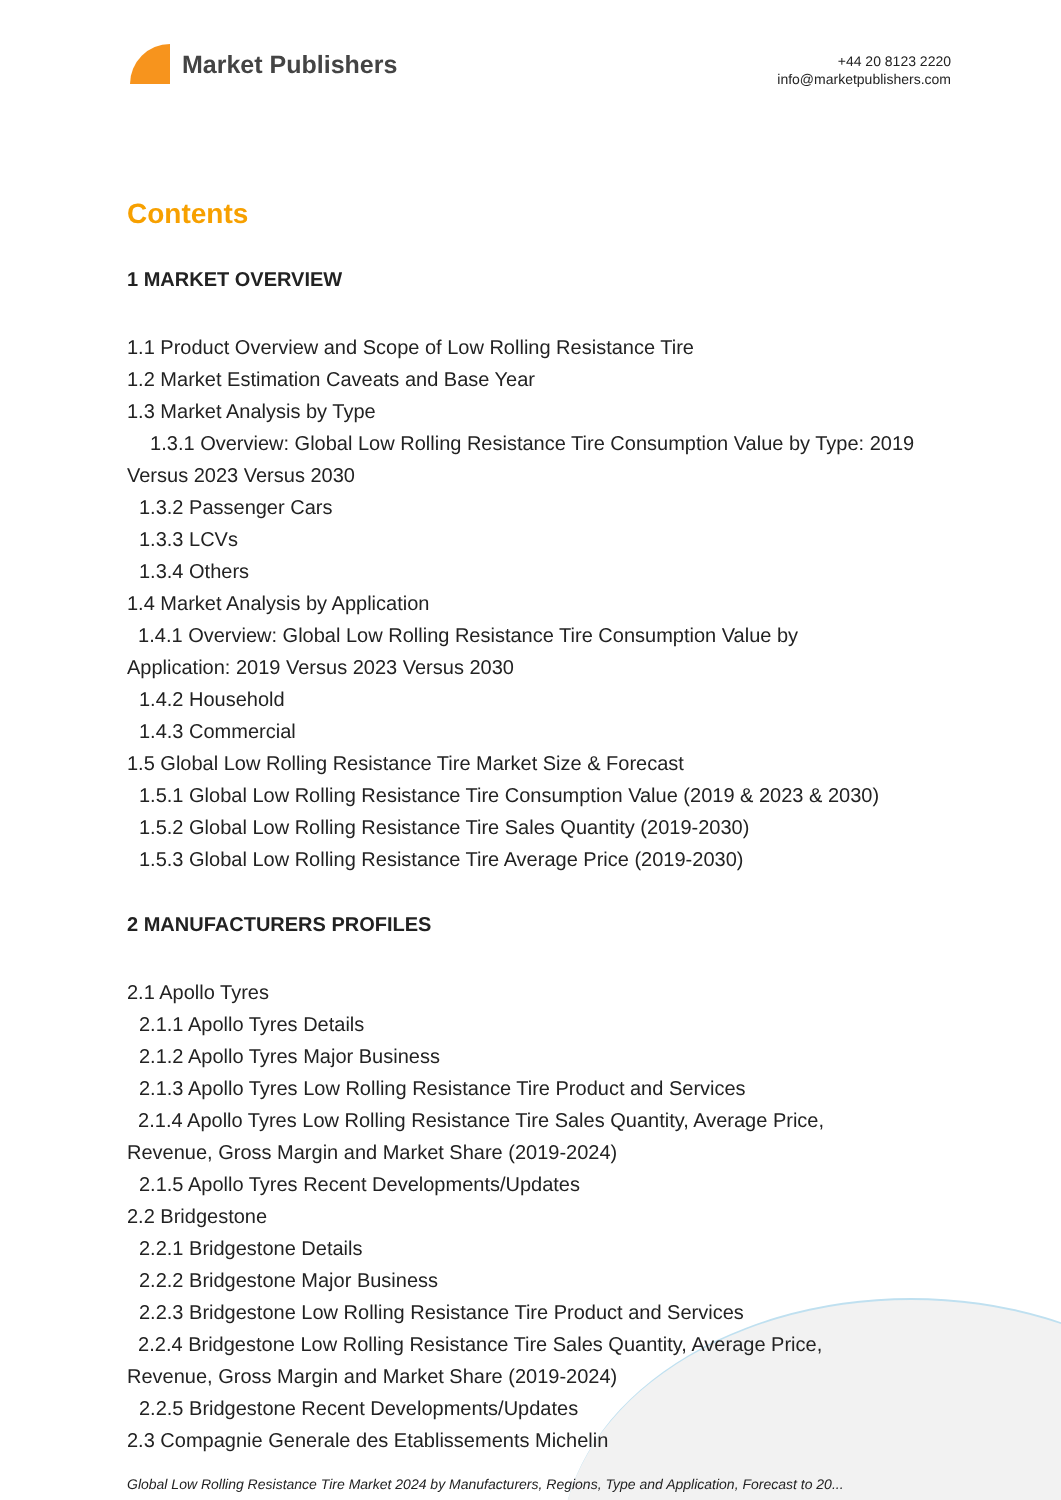Market Publishers
+44 20 8123 2220
info@marketpublishers.com
Contents
1 MARKET OVERVIEW
1.1 Product Overview and Scope of Low Rolling Resistance Tire
1.2 Market Estimation Caveats and Base Year
1.3 Market Analysis by Type
1.3.1 Overview: Global Low Rolling Resistance Tire Consumption Value by Type: 2019 Versus 2023 Versus 2030
1.3.2 Passenger Cars
1.3.3 LCVs
1.3.4 Others
1.4 Market Analysis by Application
1.4.1 Overview: Global Low Rolling Resistance Tire Consumption Value by
Application: 2019 Versus 2023 Versus 2030
1.4.2 Household
1.4.3 Commercial
1.5 Global Low Rolling Resistance Tire Market Size & Forecast
1.5.1 Global Low Rolling Resistance Tire Consumption Value (2019 & 2023 & 2030)
1.5.2 Global Low Rolling Resistance Tire Sales Quantity (2019-2030)
1.5.3 Global Low Rolling Resistance Tire Average Price (2019-2030)
2 MANUFACTURERS PROFILES
2.1 Apollo Tyres
2.1.1 Apollo Tyres Details
2.1.2 Apollo Tyres Major Business
2.1.3 Apollo Tyres Low Rolling Resistance Tire Product and Services
2.1.4 Apollo Tyres Low Rolling Resistance Tire Sales Quantity, Average Price,
Revenue, Gross Margin and Market Share (2019-2024)
2.1.5 Apollo Tyres Recent Developments/Updates
2.2 Bridgestone
2.2.1 Bridgestone Details
2.2.2 Bridgestone Major Business
2.2.3 Bridgestone Low Rolling Resistance Tire Product and Services
2.2.4 Bridgestone Low Rolling Resistance Tire Sales Quantity, Average Price,
Revenue, Gross Margin and Market Share (2019-2024)
2.2.5 Bridgestone Recent Developments/Updates
2.3 Compagnie Generale des Etablissements Michelin
Global Low Rolling Resistance Tire Market 2024 by Manufacturers, Regions, Type and Application, Forecast to 20...